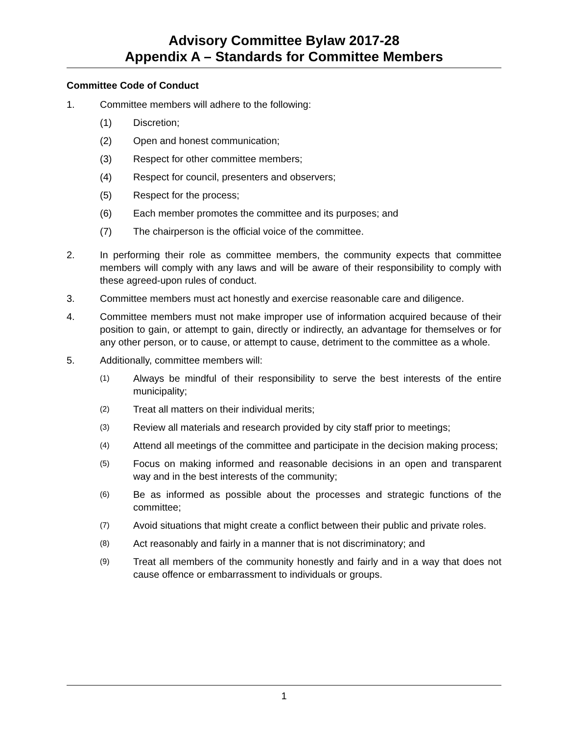Advisory Committee Bylaw 2017-28
Appendix A – Standards for Committee Members
Committee Code of Conduct
1. Committee members will adhere to the following:
(1) Discretion;
(2) Open and honest communication;
(3) Respect for other committee members;
(4) Respect for council, presenters and observers;
(5) Respect for the process;
(6) Each member promotes the committee and its purposes; and
(7) The chairperson is the official voice of the committee.
2. In performing their role as committee members, the community expects that committee members will comply with any laws and will be aware of their responsibility to comply with these agreed-upon rules of conduct.
3. Committee members must act honestly and exercise reasonable care and diligence.
4. Committee members must not make improper use of information acquired because of their position to gain, or attempt to gain, directly or indirectly, an advantage for themselves or for any other person, or to cause, or attempt to cause, detriment to the committee as a whole.
5. Additionally, committee members will:
(1) Always be mindful of their responsibility to serve the best interests of the entire municipality;
(2) Treat all matters on their individual merits;
(3) Review all materials and research provided by city staff prior to meetings;
(4) Attend all meetings of the committee and participate in the decision making process;
(5) Focus on making informed and reasonable decisions in an open and transparent way and in the best interests of the community;
(6) Be as informed as possible about the processes and strategic functions of the committee;
(7) Avoid situations that might create a conflict between their public and private roles.
(8) Act reasonably and fairly in a manner that is not discriminatory; and
(9) Treat all members of the community honestly and fairly and in a way that does not cause offence or embarrassment to individuals or groups.
1